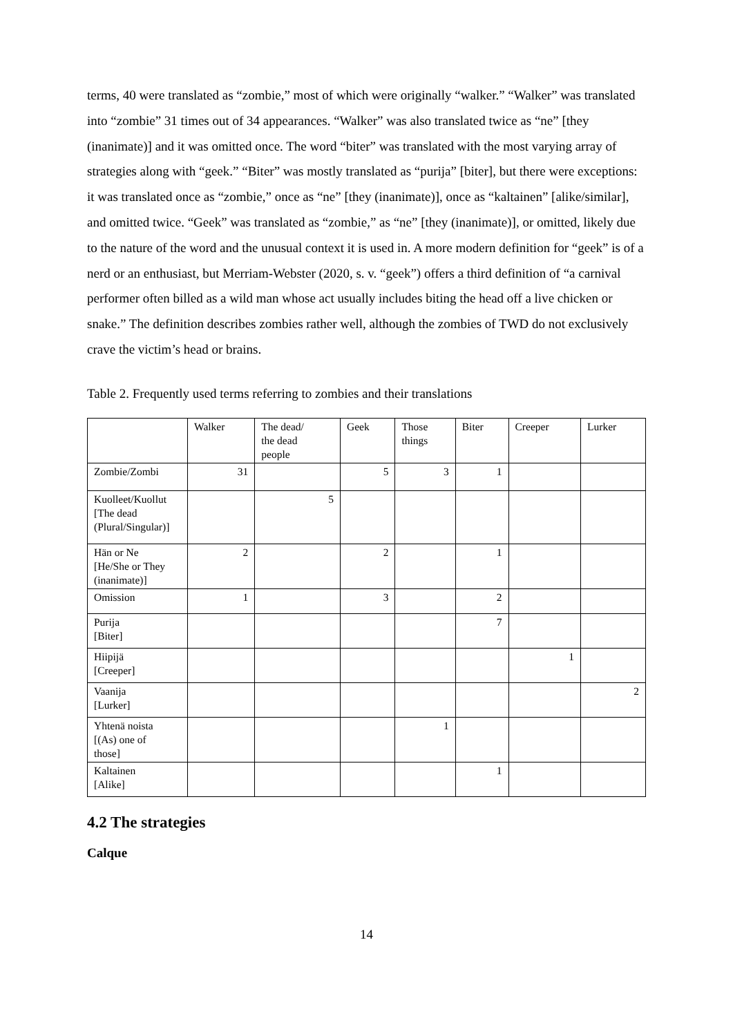terms, 40 were translated as “zombie,” most of which were originally “walker.” “Walker” was translated into “zombie” 31 times out of 34 appearances. “Walker” was also translated twice as “ne” [they (inanimate)] and it was omitted once. The word “biter” was translated with the most varying array of strategies along with “geek.” “Biter” was mostly translated as “purija” [biter], but there were exceptions: it was translated once as “zombie,” once as “ne” [they (inanimate)], once as “kaltainen” [alike/similar], and omitted twice. “Geek” was translated as “zombie,” as “ne” [they (inanimate)], or omitted, likely due to the nature of the word and the unusual context it is used in. A more modern definition for “geek” is of a nerd or an enthusiast, but Merriam-Webster (2020, s. v. “geek”) offers a third definition of “a carnival performer often billed as a wild man whose act usually includes biting the head off a live chicken or snake.” The definition describes zombies rather well, although the zombies of TWD do not exclusively crave the victim’s head or brains.
Table 2. Frequently used terms referring to zombies and their translations
| | Walker | The dead/ the dead people | Geek | Those things | Biter | Creeper | Lurker |
| Zombie/Zombi | 31 | | 5 | 3 | 1 | | |
| Kuolleet/Kuollut [The dead (Plural/Singular)] | | 5 | | | | | |
| Hän or Ne [He/She or They (inanimate)] | 2 | | 2 | | 1 | | |
| Omission | 1 | | 3 | | 2 | | |
| Purija [Biter] | | | | | 7 | | |
| Hiipijä [Creeper] | | | | | | 1 | |
| Vaanija [Lurker] | | | | | | | 2 |
| Yhtenä noista [(As) one of those] | | | | 1 | | | |
| Kaltainen [Alike] | | | | | 1 | | |
4.2 The strategies
Calque
14